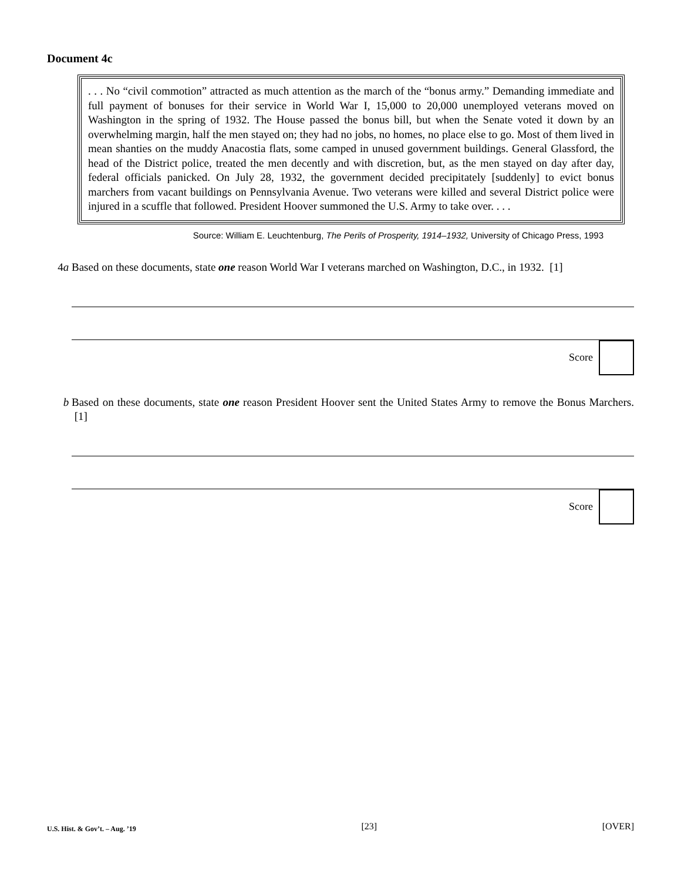Document 4c
. . . No “civil commotion” attracted as much attention as the march of the “bonus army.” Demanding immediate and full payment of bonuses for their service in World War I, 15,000 to 20,000 unemployed veterans moved on Washington in the spring of 1932. The House passed the bonus bill, but when the Senate voted it down by an overwhelming margin, half the men stayed on; they had no jobs, no homes, no place else to go. Most of them lived in mean shanties on the muddy Anacostia flats, some camped in unused government buildings. General Glassford, the head of the District police, treated the men decently and with discretion, but, as the men stayed on day after day, federal officials panicked. On July 28, 1932, the government decided precipitately [suddenly] to evict bonus marchers from vacant buildings on Pennsylvania Avenue. Two veterans were killed and several District police were injured in a scuffle that followed. President Hoover summoned the U.S. Army to take over. . . .
Source: William E. Leuchtenburg, The Perils of Prosperity, 1914–1932, University of Chicago Press, 1993
4a Based on these documents, state one reason World War I veterans marched on Washington, D.C., in 1932. [1]
Score
b Based on these documents, state one reason President Hoover sent the United States Army to remove the Bonus Marchers. [1]
Score
U.S. Hist. & Gov’t. – Aug. ’19 [23] [OVER]